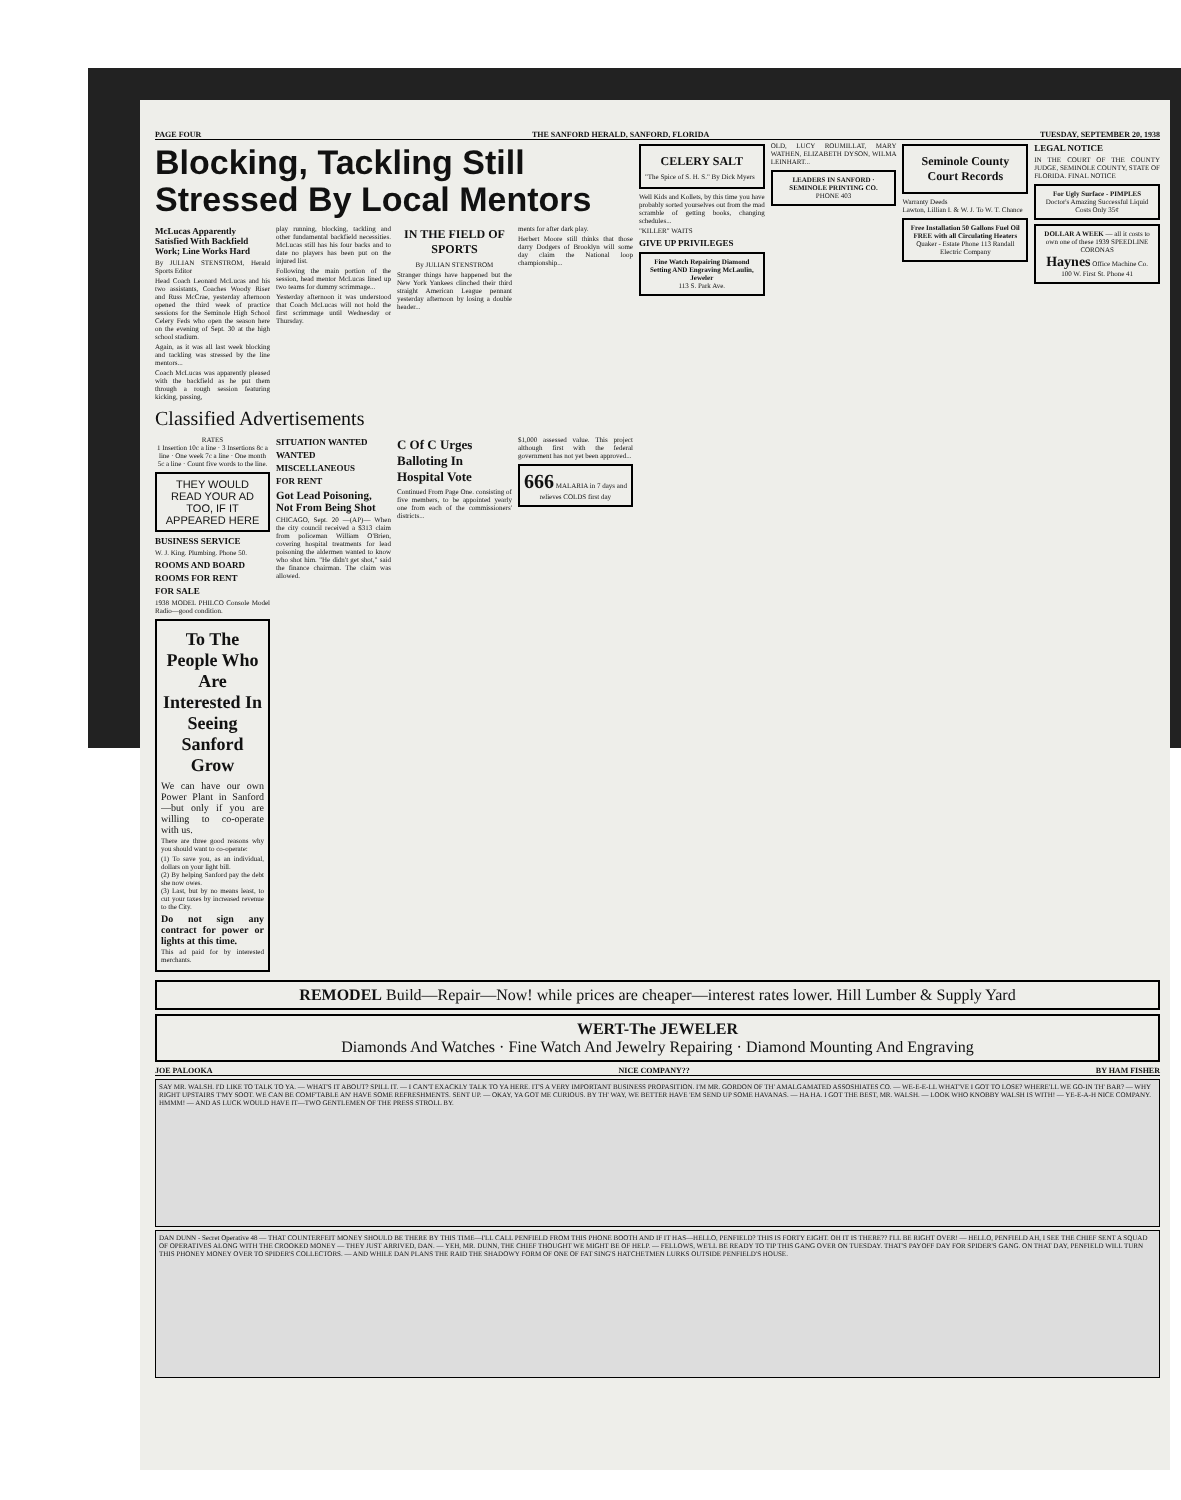PAGE FOUR THE SANFORD HERALD, SANFORD, FLORIDA TUESDAY, SEPTEMBER 20, 1938
Blocking, Tackling Still Stressed By Local Mentors
McLucas Apparently Satisfied With Backfield Work; Line Works Hard
By JULIAN STENSTROM, Herald Sports Editor
Head Coach Leonard McLucas and his two assistants, Coaches Woody Riser and Russ McCrae, yesterday afternoon opened the third week of practice sessions for the Seminole High School Celery Feds who open the season here on the evening of Sept. 30 at the high school stadium.
Again, as it was all last week blocking and tackling was stressed by the line mentors...
Coach McLucas was apparently pleased with the backfield as he put them through a rough session featuring kicking, passing,
play running, blocking, tackling and other fundamental backfield necessities. McLucas still has his four backs and to date no players has been put on the injured list.
Following the main portion of the session, head mentor McLucas lined up two teams for dummy scrimmage...
Yesterday afternoon it was understood that Coach McLucas will not hold the first scrimmage until Wednesday or Thursday.
IN THE FIELD OF SPORTS
By JULIAN STENSTROM
Stranger things have happened but the New York Yankees clinched their third straight American League pennant yesterday afternoon by losing a double header...
ments for after dark play.
Herbert Moore still thinks that those darry Dodgers of Brooklyn will some day claim the National loop championship...
Classified Advertisements
RATES
1 Insertion 10c a line · 3 Insertions 8c a line · One week 7c a line · One month 5c a line · Count five words to the line.
THEY WOULD READ YOUR AD TOO, IF IT APPEARED HERE
BUSINESS SERVICE
W. J. King. Plumbing. Phone 50.
ROOMS AND BOARD
ROOMS FOR RENT
FOR SALE
1938 MODEL PHILCO Console Model Radio—good condition.
To The People Who Are Interested In Seeing Sanford Grow
We can have our own Power Plant in Sanford—but only if you are willing to co-operate with us.
There are three good reasons why you should want to co-operate:
(1) To save you, as an individual, dollars on your light bill.
(2) By helping Sanford pay the debt she now owes.
(3) Last, but by no means least, to cut your taxes by increased revenue to the City.
Do not sign any contract for power or lights at this time.
This ad paid for by interested merchants.
SITUATION WANTED
WANTED
MISCELLANEOUS
FOR RENT
Got Lead Poisoning, Not From Being Shot
CHICAGO, Sept. 20 —(AP)— When the city council received a $313 claim from policeman William O'Brien, covering hospital treatments for lead poisoning the aldermen wanted to know who shot him. "He didn't get shot," said the finance chairman. The claim was allowed.
C Of C Urges Balloting In Hospital Vote
Continued From Page One. consisting of five members, to be appointed yearly one from each of the commissioners' districts...
$1,000 assessed value. This project although first with the federal government has not yet been approved...
666 MALARIA in 7 days and relieves COLDS first day
CELERY SALT
"The Spice of S. H. S." By Dick Myers
Well Kids and Kollets, by this time you have probably sorted yourselves out from the mad scramble of getting books, changing schedules...
"KILLER" WAITS
GIVE UP PRIVILEGES
Fine Watch Repairing Diamond Setting AND Engraving McLaulin, Jeweler
113 S. Park Ave.
OLD, LUCY ROUMILLAT, MARY WATHEN, ELIZABETH DYSON, WILMA LEINHART...
LEADERS IN SANFORD · SEMINOLE PRINTING CO.
PHONE 403
Seminole County Court Records
Warranty Deeds
Lawton, Lillian I. & W. J. To W. T. Chance
Free Installation 50 Gallons Fuel Oil FREE with all Circulating Heaters
Quaker - Estate Phone 113 Randall Electric Company
LEGAL NOTICE
IN THE COURT OF THE COUNTY JUDGE, SEMINOLE COUNTY, STATE OF FLORIDA. FINAL NOTICE
For Ugly Surface - PIMPLES
Doctor's Amazing Successful Liquid Costs Only 35¢
DOLLAR A WEEK — all it costs to own one of these 1939 SPEEDLINE CORONAS
Haynes Office Machine Co. 100 W. First St. Phone 41
REMODEL Build—Repair—Now! while prices are cheaper—interest rates lower. Hill Lumber & Supply Yard
WERT-The JEWELER
Diamonds And Watches · Fine Watch And Jewelry Repairing · Diamond Mounting And Engraving
JOE PALOOKA NICE COMPANY?? BY HAM FISHER
SAY MR. WALSH. I'D LIKE TO TALK TO YA. — WHAT'S IT ABOUT? SPILL IT. — I CAN'T EXACKLY TALK TO YA HERE. IT'S A VERY IMPORTANT BUSINESS PROPASITION. I'M MR. GORDON OF TH' AMALGAMATED ASSOSHIATES CO. — WE-E-E-LL WHAT'VE I GOT TO LOSE? WHERE'LL WE GO-IN TH' BAR? — WHY RIGHT UPSTAIRS T'MY SOOT. WE CAN BE COMF'TABLE AN' HAVE SOME REFRESHMENTS. SENT UP. — OKAY, YA GOT ME CURIOUS. BY TH' WAY, WE BETTER HAVE 'EM SEND UP SOME HAVANAS. — HA HA. I GOT THE BEST, MR. WALSH. — LOOK WHO KNOBBY WALSH IS WITH! — YE-E-A-H NICE COMPANY. HMMM! — AND AS LUCK WOULD HAVE IT—TWO GENTLEMEN OF THE PRESS STROLL BY.
DAN DUNN - Secret Operative 48 — THAT COUNTERFEIT MONEY SHOULD BE THERE BY THIS TIME—I'LL CALL PENFIELD FROM THIS PHONE BOOTH AND IF IT HAS—HELLO, PENFIELD? THIS IS FORTY EIGHT. OH IT IS THERE?? I'LL BE RIGHT OVER! — HELLO, PENFIELD AH, I SEE THE CHIEF SENT A SQUAD OF OPERATIVES ALONG WITH THE CROOKED MONEY — THEY JUST ARRIVED, DAN. — YEH, MR. DUNN, THE CHIEF THOUGHT WE MIGHT BE OF HELP. — FELLOWS, WE'LL BE READY TO TIP THIS GANG OVER ON TUESDAY. THAT'S PAYOFF DAY FOR SPIDER'S GANG. ON THAT DAY, PENFIELD WILL TURN THIS PHONEY MONEY OVER TO SPIDER'S COLLECTORS. — AND WHILE DAN PLANS THE RAID THE SHADOWY FORM OF ONE OF FAT SING'S HATCHETMEN LURKS OUTSIDE PENFIELD'S HOUSE.